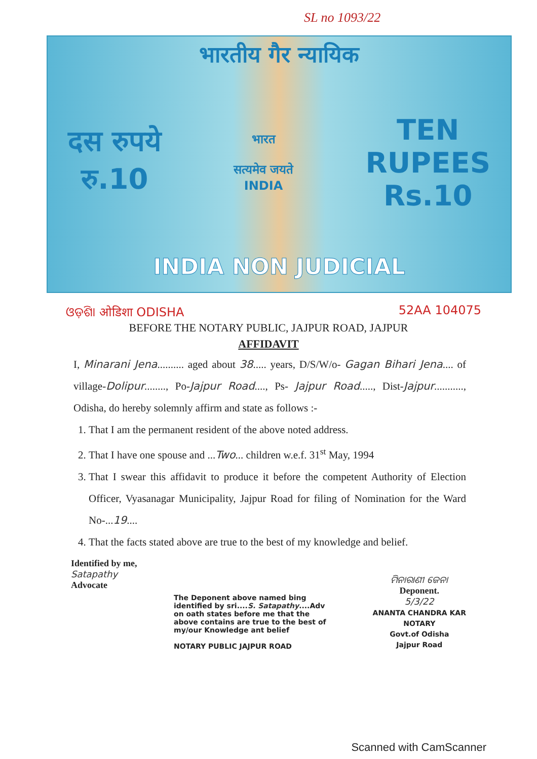SL no 1093/22
भारतीय गैर न्यायिक
दस रुपये
रु.10
भारत
सत्यमेव जयते
INDIA
TEN
RUPEES
Rs.10
INDIA NON JUDICIAL
ଓଡ଼ିଶା ओडिशा ODISHA 52AA 104075
BEFORE THE NOTARY PUBLIC, JAJPUR ROAD, JAJPUR
AFFIDAVIT
I, Minarani Jena.......... aged about 38..... years, D/S/W/o- Gagan Bihari Jena.... of village-Dolipur........, Po-Jajpur Road...., Ps- Jajpur Road....., Dist-Jajpur..........., Odisha, do hereby solemnly affirm and state as follows :-
1. That I am the permanent resident of the above noted address.
2. That I have one spouse and ...Two... children w.e.f. 31<sup>st</sup> May, 1994
3. That I swear this affidavit to produce it before the competent Authority of Election Officer, Vyasanagar Municipality, Jajpur Road for filing of Nomination for the Ward No-...19....
4. That the facts stated above are true to the best of my knowledge and belief.
Identified by me,
Satapathy
Advocate
The Deponent above named bing identified by sri....S. Satapathy....Adv on oath states before me that the above contains are true to the best of my/our Knowledge ant belief
NOTARY PUBLIC JAJPUR ROAD
ମିନାରାଣୀ ଜେନା
Deponent.
5/3/22
ANANTA CHANDRA KAR
NOTARY
Govt.of Odisha
Jajpur Road
Scanned with CamScanner